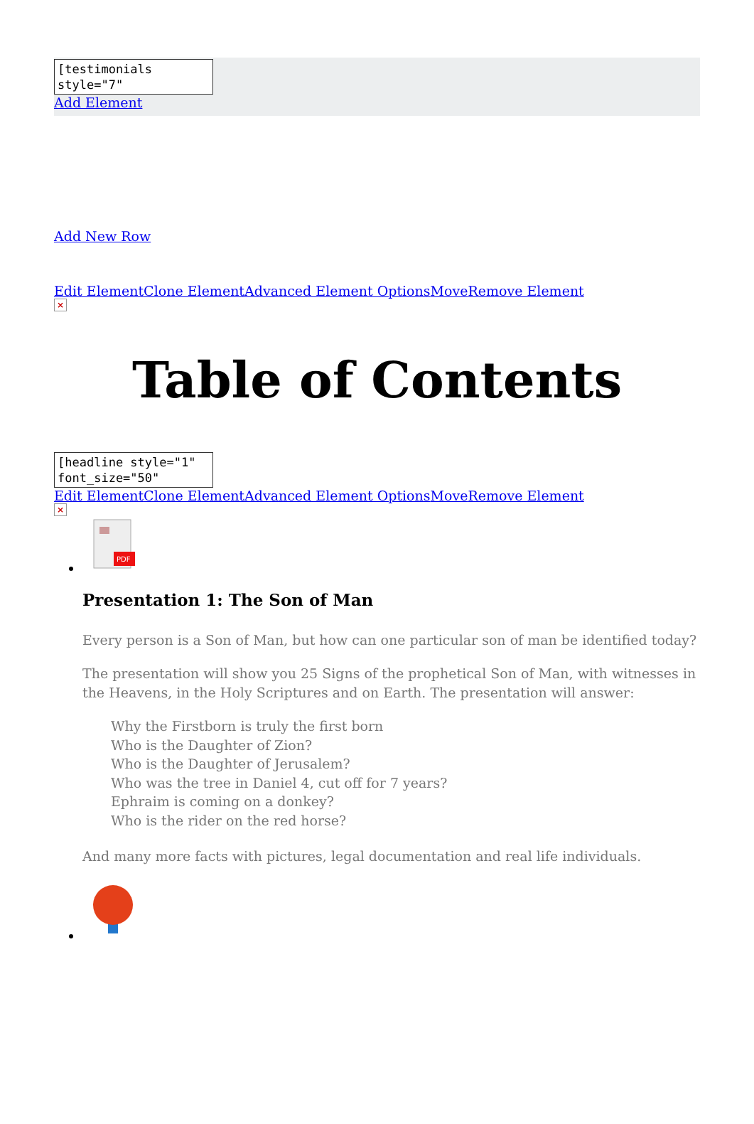[testimonials style="7"
Add Element
Add New Row
Edit Element Clone Element Advanced Element Options Move Remove Element
×
Table of Contents
[headline style="1" font_size="50"
Edit Element Clone Element Advanced Element Options Move Remove Element
×
PDF
Presentation 1: The Son of Man
Every person is a Son of Man, but how can one particular son of man be identified today?
The presentation will show you 25 Signs of the prophetical Son of Man, with witnesses in the Heavens, in the Holy Scriptures and on Earth. The presentation will answer:
Why the Firstborn is truly the first born
Who is the Daughter of Zion?
Who is the Daughter of Jerusalem?
Who was the tree in Daniel 4, cut off for 7 years?
Ephraim is coming on a donkey?
Who is the rider on the red horse?
And many more facts with pictures, legal documentation and real life individuals.